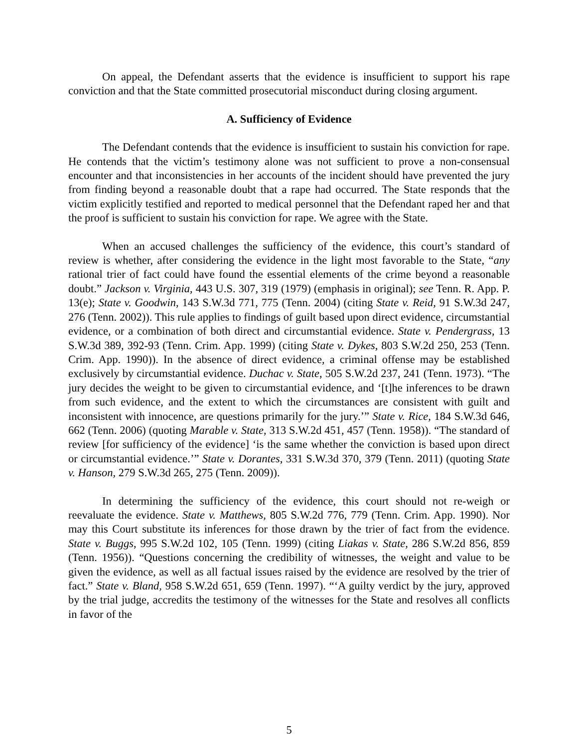On appeal, the Defendant asserts that the evidence is insufficient to support his rape conviction and that the State committed prosecutorial misconduct during closing argument.
A. Sufficiency of Evidence
The Defendant contends that the evidence is insufficient to sustain his conviction for rape. He contends that the victim’s testimony alone was not sufficient to prove a non-consensual encounter and that inconsistencies in her accounts of the incident should have prevented the jury from finding beyond a reasonable doubt that a rape had occurred. The State responds that the victim explicitly testified and reported to medical personnel that the Defendant raped her and that the proof is sufficient to sustain his conviction for rape. We agree with the State.
When an accused challenges the sufficiency of the evidence, this court’s standard of review is whether, after considering the evidence in the light most favorable to the State, “any rational trier of fact could have found the essential elements of the crime beyond a reasonable doubt.” Jackson v. Virginia, 443 U.S. 307, 319 (1979) (emphasis in original); see Tenn. R. App. P. 13(e); State v. Goodwin, 143 S.W.3d 771, 775 (Tenn. 2004) (citing State v. Reid, 91 S.W.3d 247, 276 (Tenn. 2002)). This rule applies to findings of guilt based upon direct evidence, circumstantial evidence, or a combination of both direct and circumstantial evidence. State v. Pendergrass, 13 S.W.3d 389, 392-93 (Tenn. Crim. App. 1999) (citing State v. Dykes, 803 S.W.2d 250, 253 (Tenn. Crim. App. 1990)). In the absence of direct evidence, a criminal offense may be established exclusively by circumstantial evidence. Duchac v. State, 505 S.W.2d 237, 241 (Tenn. 1973). “The jury decides the weight to be given to circumstantial evidence, and ‘[t]he inferences to be drawn from such evidence, and the extent to which the circumstances are consistent with guilt and inconsistent with innocence, are questions primarily for the jury.’” State v. Rice, 184 S.W.3d 646, 662 (Tenn. 2006) (quoting Marable v. State, 313 S.W.2d 451, 457 (Tenn. 1958)). “The standard of review [for sufficiency of the evidence] ‘is the same whether the conviction is based upon direct or circumstantial evidence.’” State v. Dorantes, 331 S.W.3d 370, 379 (Tenn. 2011) (quoting State v. Hanson, 279 S.W.3d 265, 275 (Tenn. 2009)).
In determining the sufficiency of the evidence, this court should not re-weigh or reevaluate the evidence. State v. Matthews, 805 S.W.2d 776, 779 (Tenn. Crim. App. 1990). Nor may this Court substitute its inferences for those drawn by the trier of fact from the evidence. State v. Buggs, 995 S.W.2d 102, 105 (Tenn. 1999) (citing Liakas v. State, 286 S.W.2d 856, 859 (Tenn. 1956)). “Questions concerning the credibility of witnesses, the weight and value to be given the evidence, as well as all factual issues raised by the evidence are resolved by the trier of fact.” State v. Bland, 958 S.W.2d 651, 659 (Tenn. 1997). “‘A guilty verdict by the jury, approved by the trial judge, accredits the testimony of the witnesses for the State and resolves all conflicts in favor of the
5